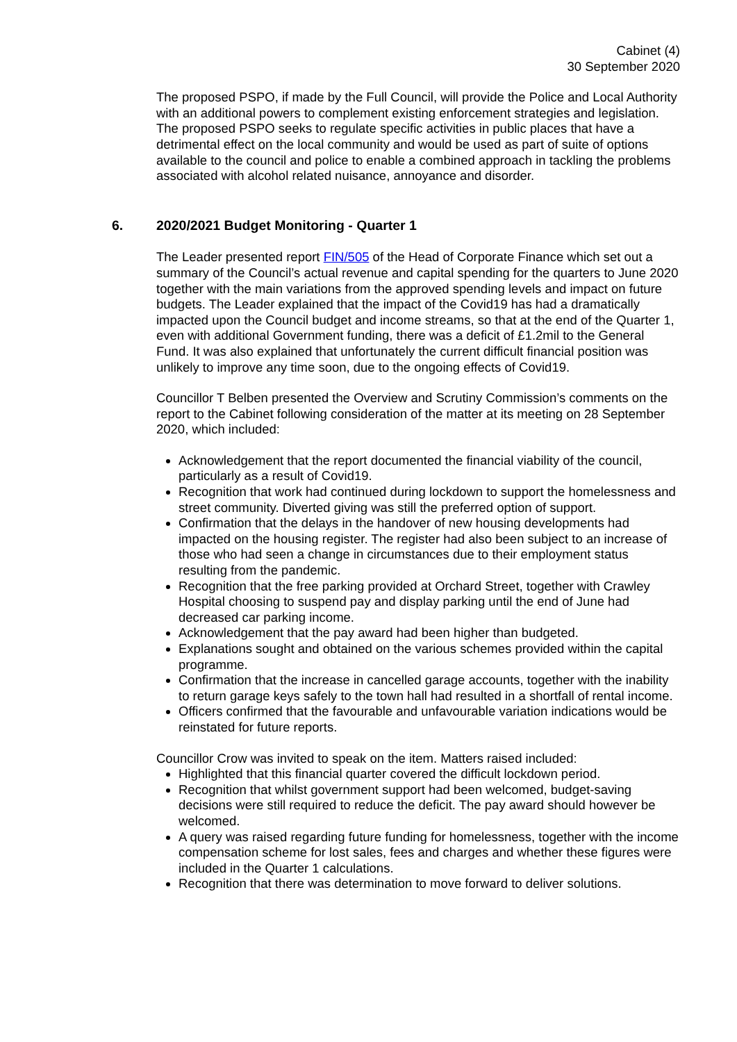Cabinet (4)
30 September 2020
The proposed PSPO, if made by the Full Council, will provide the Police and Local Authority with an additional powers to complement existing enforcement strategies and legislation. The proposed PSPO seeks to regulate specific activities in public places that have a detrimental effect on the local community and would be used as part of suite of options available to the council and police to enable a combined approach in tackling the problems associated with alcohol related nuisance, annoyance and disorder.
6. 2020/2021 Budget Monitoring - Quarter 1
The Leader presented report FIN/505 of the Head of Corporate Finance which set out a summary of the Council’s actual revenue and capital spending for the quarters to June 2020 together with the main variations from the approved spending levels and impact on future budgets. The Leader explained that the impact of the Covid19 has had a dramatically impacted upon the Council budget and income streams, so that at the end of the Quarter 1, even with additional Government funding, there was a deficit of £1.2mil to the General Fund. It was also explained that unfortunately the current difficult financial position was unlikely to improve any time soon, due to the ongoing effects of Covid19.
Councillor T Belben presented the Overview and Scrutiny Commission’s comments on the report to the Cabinet following consideration of the matter at its meeting on 28 September 2020, which included:
Acknowledgement that the report documented the financial viability of the council, particularly as a result of Covid19.
Recognition that work had continued during lockdown to support the homelessness and street community. Diverted giving was still the preferred option of support.
Confirmation that the delays in the handover of new housing developments had impacted on the housing register. The register had also been subject to an increase of those who had seen a change in circumstances due to their employment status resulting from the pandemic.
Recognition that the free parking provided at Orchard Street, together with Crawley Hospital choosing to suspend pay and display parking until the end of June had decreased car parking income.
Acknowledgement that the pay award had been higher than budgeted.
Explanations sought and obtained on the various schemes provided within the capital programme.
Confirmation that the increase in cancelled garage accounts, together with the inability to return garage keys safely to the town hall had resulted in a shortfall of rental income.
Officers confirmed that the favourable and unfavourable variation indications would be reinstated for future reports.
Councillor Crow was invited to speak on the item. Matters raised included:
Highlighted that this financial quarter covered the difficult lockdown period.
Recognition that whilst government support had been welcomed, budget-saving decisions were still required to reduce the deficit. The pay award should however be welcomed.
A query was raised regarding future funding for homelessness, together with the income compensation scheme for lost sales, fees and charges and whether these figures were included in the Quarter 1 calculations.
Recognition that there was determination to move forward to deliver solutions.